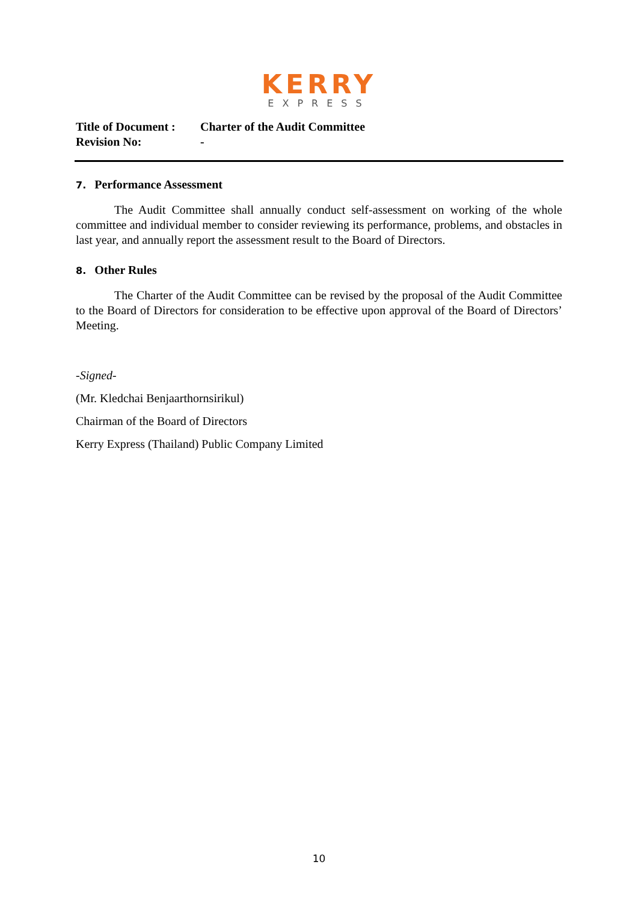KERRY
EXPRESS
Title of Document : Charter of the Audit Committee
Revision No: -
7. Performance Assessment
The Audit Committee shall annually conduct self-assessment on working of the whole committee and individual member to consider reviewing its performance, problems, and obstacles in last year, and annually report the assessment result to the Board of Directors.
8. Other Rules
The Charter of the Audit Committee can be revised by the proposal of the Audit Committee to the Board of Directors for consideration to be effective upon approval of the Board of Directors’ Meeting.
-Signed-
(Mr. Kledchai Benjaarthornsirikul)
Chairman of the Board of Directors
Kerry Express (Thailand) Public Company Limited
10